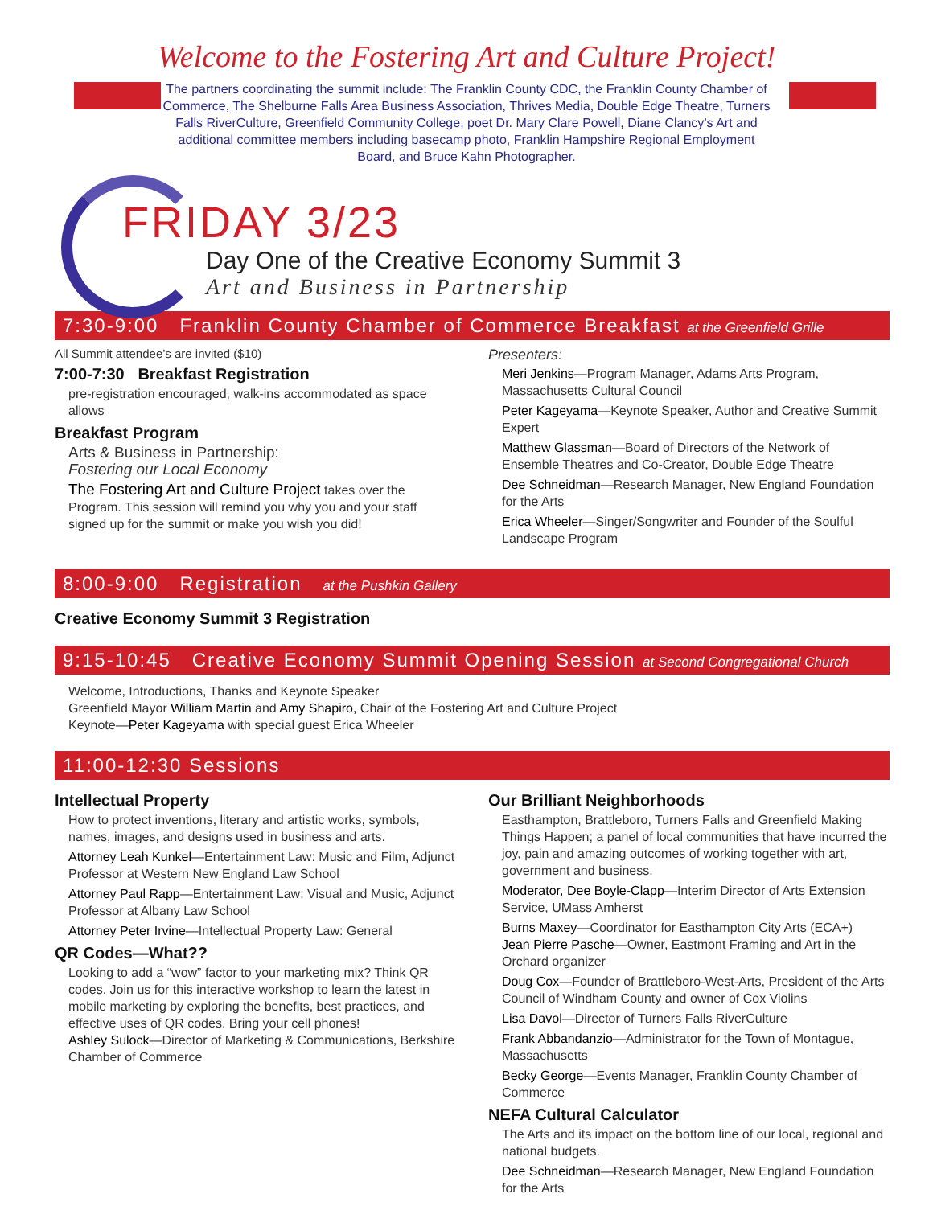Welcome to the Fostering Art and Culture Project!
The partners coordinating the summit include: The Franklin County CDC, the Franklin County Chamber of Commerce, The Shelburne Falls Area Business Association, Thrives Media, Double Edge Theatre, Turners Falls RiverCulture, Greenfield Community College, poet Dr. Mary Clare Powell, Diane Clancy’s Art and additional committee members including basecamp photo, Franklin Hampshire Regional Employment Board, and Bruce Kahn Photographer.
FRIDAY 3/23
Day One of the Creative Economy Summit 3
Art and Business in Partnership
7:30-9:00 Franklin County Chamber of Commerce Breakfast at the Greenfield Grille
All Summit attendee’s are invited ($10)
7:00-7:30 Breakfast Registration
pre-registration encouraged, walk-ins accommodated as space allows
Breakfast Program
Arts & Business in Partnership:
Fostering our Local Economy
The Fostering Art and Culture Project takes over the Program. This session will remind you why you and your staff signed up for the summit or make you wish you did!
Presenters:
Meri Jenkins—Program Manager, Adams Arts Program, Massachusetts Cultural Council
Peter Kageyama—Keynote Speaker, Author and Creative Summit Expert
Matthew Glassman—Board of Directors of the Network of Ensemble Theatres and Co-Creator, Double Edge Theatre
Dee Schneidman—Research Manager, New England Foundation for the Arts
Erica Wheeler—Singer/Songwriter and Founder of the Soulful Landscape Program
8:00-9:00 Registration at the Pushkin Gallery
Creative Economy Summit 3 Registration
9:15-10:45 Creative Economy Summit Opening Session at Second Congregational Church
Welcome, Introductions, Thanks and Keynote Speaker
Greenfield Mayor William Martin and Amy Shapiro, Chair of the Fostering Art and Culture Project
Keynote—Peter Kageyama with special guest Erica Wheeler
11:00-12:30 Sessions
Intellectual Property
How to protect inventions, literary and artistic works, symbols, names, images, and designs used in business and arts.
Attorney Leah Kunkel—Entertainment Law: Music and Film, Adjunct Professor at Western New England Law School
Attorney Paul Rapp—Entertainment Law: Visual and Music, Adjunct Professor at Albany Law School
Attorney Peter Irvine—Intellectual Property Law: General
QR Codes—What??
Looking to add a “wow” factor to your marketing mix? Think QR codes. Join us for this interactive workshop to learn the latest in mobile marketing by exploring the benefits, best practices, and effective uses of QR codes. Bring your cell phones!
Ashley Sulock—Director of Marketing & Communications, Berkshire Chamber of Commerce
Our Brilliant Neighborhoods
Easthampton, Brattleboro, Turners Falls and Greenfield Making Things Happen; a panel of local communities that have incurred the joy, pain and amazing outcomes of working together with art, government and business.
Moderator, Dee Boyle-Clapp—Interim Director of Arts Extension Service, UMass Amherst
Burns Maxey—Coordinator for Easthampton City Arts (ECA+)
Jean Pierre Pasche—Owner, Eastmont Framing and Art in the Orchard organizer
Doug Cox—Founder of Brattleboro-West-Arts, President of the Arts Council of Windham County and owner of Cox Violins
Lisa Davol—Director of Turners Falls RiverCulture
Frank Abbandanzio—Administrator for the Town of Montague, Massachusetts
Becky George—Events Manager, Franklin County Chamber of Commerce
NEFA Cultural Calculator
The Arts and its impact on the bottom line of our local, regional and national budgets.
Dee Schneidman—Research Manager, New England Foundation for the Arts